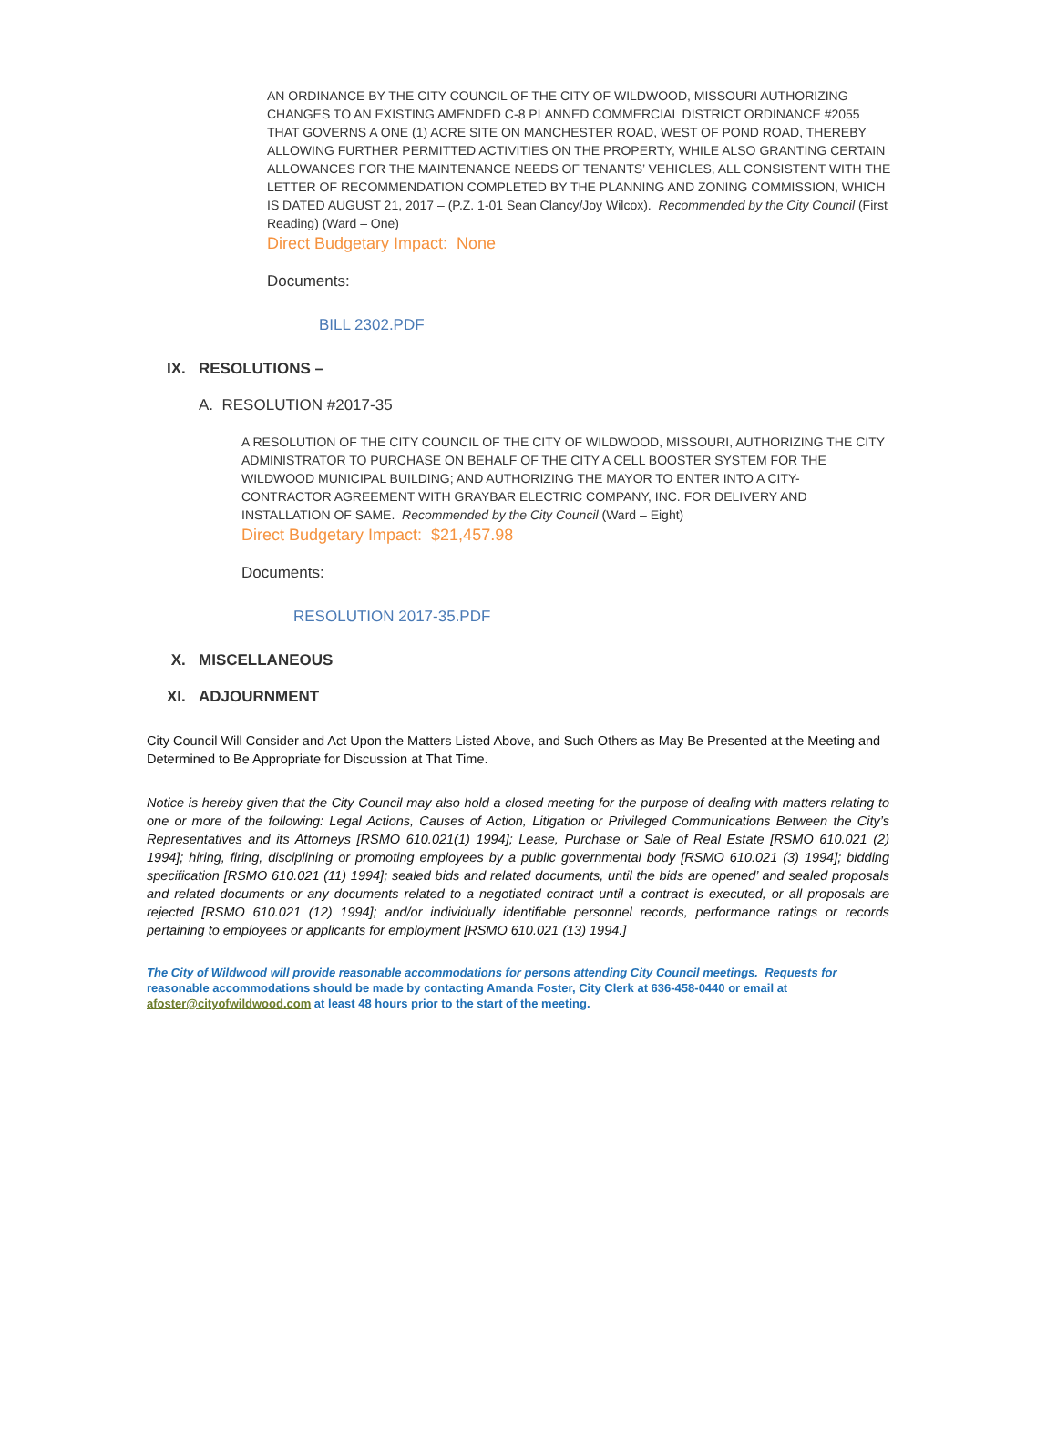AN ORDINANCE BY THE CITY COUNCIL OF THE CITY OF WILDWOOD, MISSOURI AUTHORIZING CHANGES TO AN EXISTING AMENDED C-8 PLANNED COMMERCIAL DISTRICT ORDINANCE #2055 THAT GOVERNS A ONE (1) ACRE SITE ON MANCHESTER ROAD, WEST OF POND ROAD, THEREBY ALLOWING FURTHER PERMITTED ACTIVITIES ON THE PROPERTY, WHILE ALSO GRANTING CERTAIN ALLOWANCES FOR THE MAINTENANCE NEEDS OF TENANTS’ VEHICLES, ALL CONSISTENT WITH THE LETTER OF RECOMMENDATION COMPLETED BY THE PLANNING AND ZONING COMMISSION, WHICH IS DATED AUGUST 21, 2017 – (P.Z. 1-01 Sean Clancy/Joy Wilcox). Recommended by the City Council (First Reading) (Ward – One)
Direct Budgetary Impact: None
Documents:
BILL 2302.PDF
IX. RESOLUTIONS –
A. RESOLUTION #2017-35
A RESOLUTION OF THE CITY COUNCIL OF THE CITY OF WILDWOOD, MISSOURI, AUTHORIZING THE CITY ADMINISTRATOR TO PURCHASE ON BEHALF OF THE CITY A CELL BOOSTER SYSTEM FOR THE WILDWOOD MUNICIPAL BUILDING; AND AUTHORIZING THE MAYOR TO ENTER INTO A CITY-CONTRACTOR AGREEMENT WITH GRAYBAR ELECTRIC COMPANY, INC. FOR DELIVERY AND INSTALLATION OF SAME. Recommended by the City Council (Ward – Eight)
Direct Budgetary Impact: $21,457.98
Documents:
RESOLUTION 2017-35.PDF
X. MISCELLANEOUS
XI. ADJOURNMENT
City Council Will Consider and Act Upon the Matters Listed Above, and Such Others as May Be Presented at the Meeting and Determined to Be Appropriate for Discussion at That Time.
Notice is hereby given that the City Council may also hold a closed meeting for the purpose of dealing with matters relating to one or more of the following: Legal Actions, Causes of Action, Litigation or Privileged Communications Between the City’s Representatives and its Attorneys [RSMO 610.021(1) 1994]; Lease, Purchase or Sale of Real Estate [RSMO 610.021 (2) 1994]; hiring, firing, disciplining or promoting employees by a public governmental body [RSMO 610.021 (3) 1994]; bidding specification [RSMO 610.021 (11) 1994]; sealed bids and related documents, until the bids are opened’ and sealed proposals and related documents or any documents related to a negotiated contract until a contract is executed, or all proposals are rejected [RSMO 610.021 (12) 1994]; and/or individually identifiable personnel records, performance ratings or records pertaining to employees or applicants for employment [RSMO 610.021 (13) 1994.]
The City of Wildwood will provide reasonable accommodations for persons attending City Council meetings. Requests for reasonable accommodations should be made by contacting Amanda Foster, City Clerk at 636-458-0440 or email at afoster@cityofwildwood.com at least 48 hours prior to the start of the meeting.